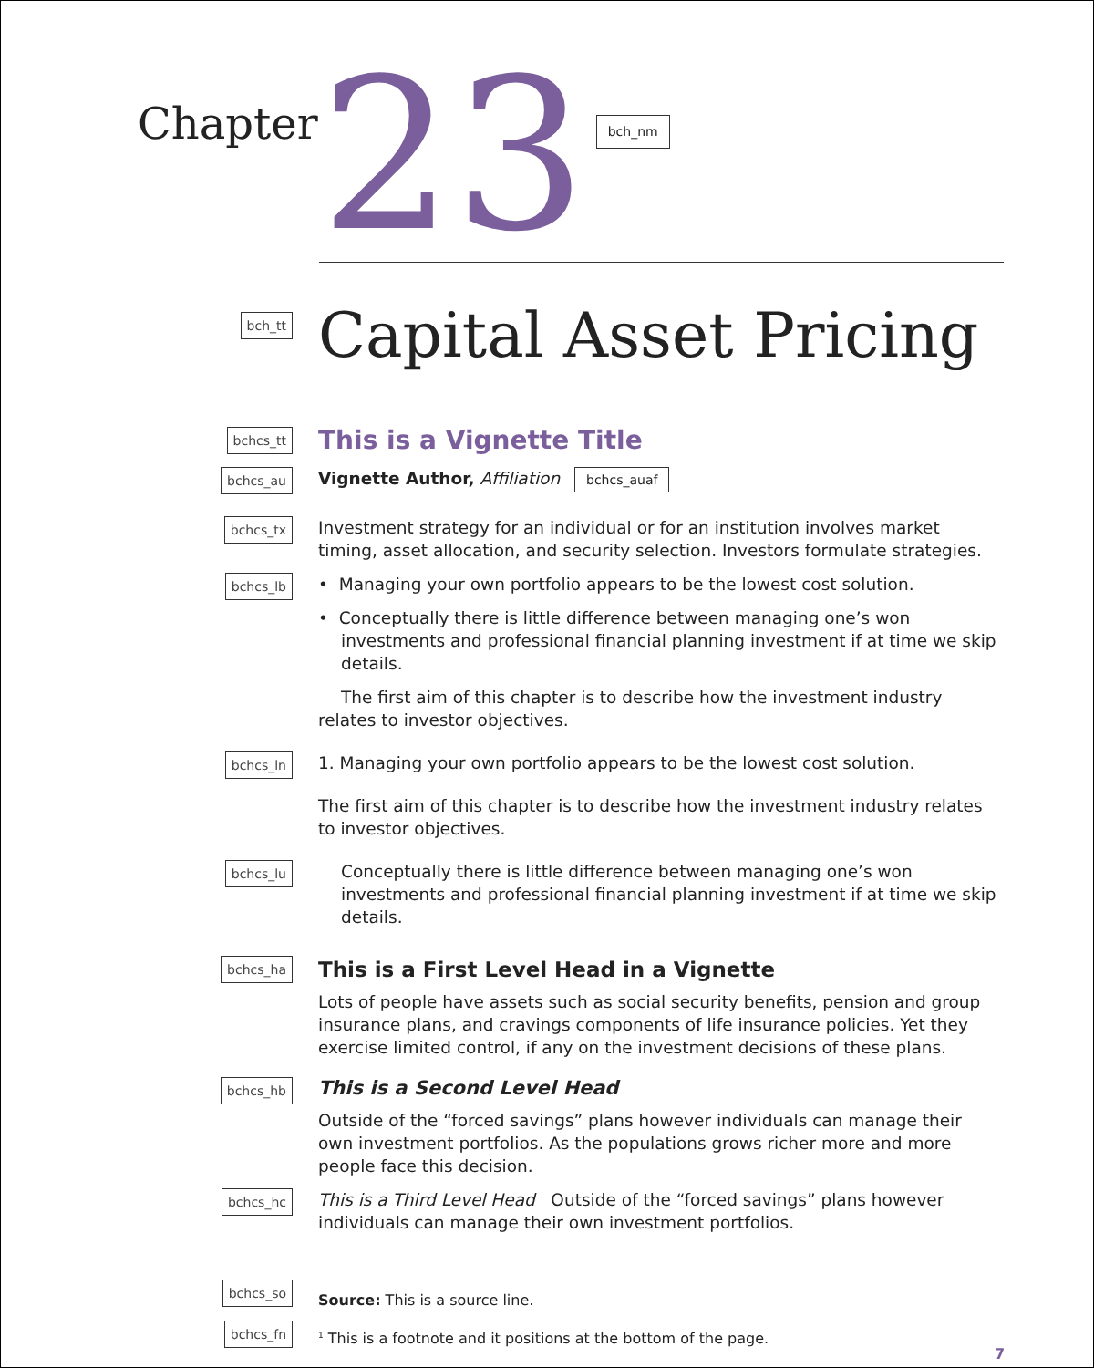Chapter
23
bch_nm
bch_tt
Capital Asset Pricing
bchcs_tt
This is a Vignette Title
bchcs_au
Vignette Author, Affiliation bchcs_auaf
bchcs_tx
Investment strategy for an individual or for an institution involves market timing, asset allocation, and security selection. Investors formulate strategies.
bchcs_lb
• Managing your own portfolio appears to be the lowest cost solution.
• Conceptually there is little difference between managing one’s won investments and professional financial planning investment if at time we skip details.
The first aim of this chapter is to describe how the investment industry relates to investor objectives.
bchcs_ln
1. Managing your own portfolio appears to be the lowest cost solution.
The first aim of this chapter is to describe how the investment industry relates to investor objectives.
bchcs_lu
Conceptually there is little difference between managing one’s won investments and professional financial planning investment if at time we skip details.
bchcs_ha
This is a First Level Head in a Vignette
Lots of people have assets such as social security benefits, pension and group insurance plans, and cravings components of life insurance policies. Yet they exercise limited control, if any on the investment decisions of these plans.
bchcs_hb
This is a Second Level Head
Outside of the “forced savings” plans however individuals can manage their own investment portfolios. As the populations grows richer more and more people face this decision.
bchcs_hc
This is a Third Level Head Outside of the “forced savings” plans however individuals can manage their own investment portfolios.
bchcs_so
Source: This is a source line.
bchcs_fn
<sup>1</sup> This is a footnote and it positions at the bottom of the page.
7